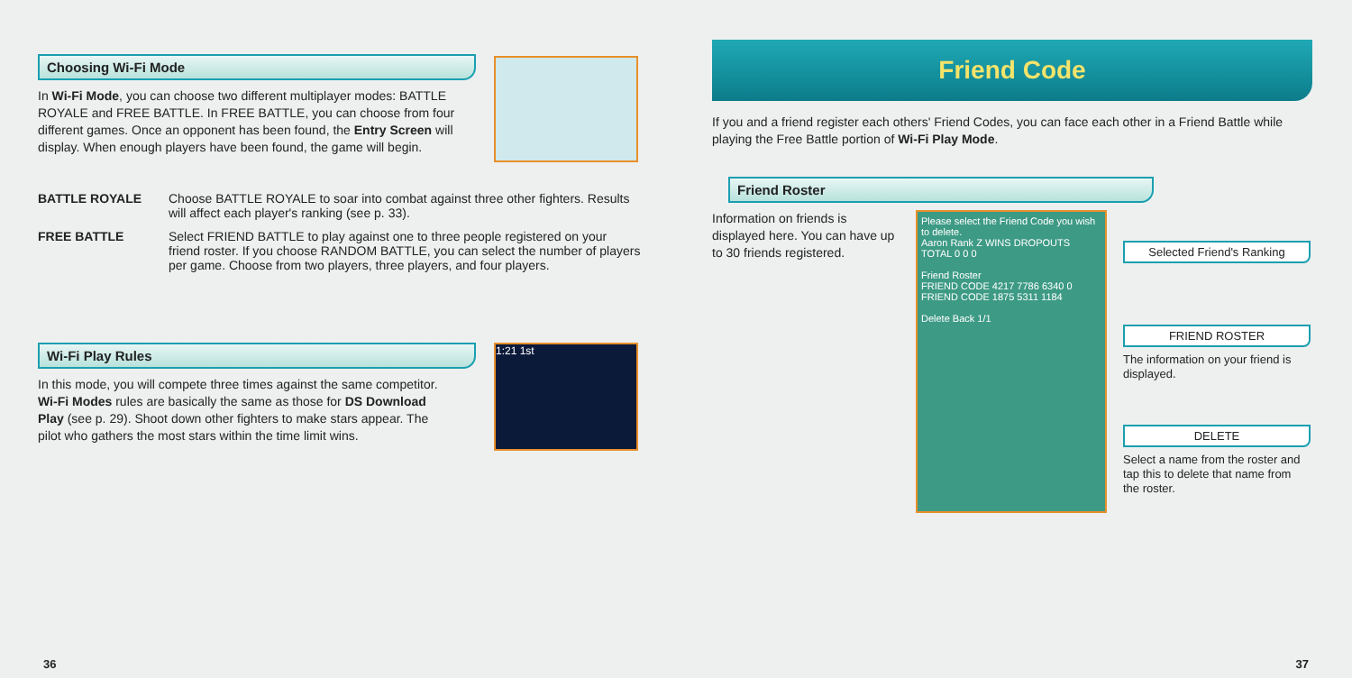Choosing Wi-Fi Mode
In Wi-Fi Mode, you can choose two different multiplayer modes: BATTLE ROYALE and FREE BATTLE. In FREE BATTLE, you can choose from four different games. Once an opponent has been found, the Entry Screen will display. When enough players have been found, the game will begin.
BATTLE ROYALE Choose BATTLE ROYALE to soar into combat against three other fighters. Results will affect each player's ranking (see p. 33).
FREE BATTLE Select FRIEND BATTLE to play against one to three people registered on your friend roster. If you choose RANDOM BATTLE, you can select the number of players per game. Choose from two players, three players, and four players.
Wi-Fi Play Rules
In this mode, you will compete three times against the same competitor. Wi-Fi Modes rules are basically the same as those for DS Download Play (see p. 29). Shoot down other fighters to make stars appear. The pilot who gathers the most stars within the time limit wins.
1:21 1st
36
Friend Code
If you and a friend register each others' Friend Codes, you can face each other in a Friend Battle while playing the Free Battle portion of Wi-Fi Play Mode.
Friend Roster
Information on friends is displayed here. You can have up to 30 friends registered.
Please select the Friend Code you wish to delete.
Aaron Rank Z WINS DROPOUTS TOTAL 0 0 0
Friend Roster
FRIEND CODE 4217 7786 6340 0
FRIEND CODE 1875 5311 1184
Delete Back 1/1
Selected Friend's Ranking
FRIEND ROSTER
The information on your friend is displayed.
DELETE
Select a name from the roster and tap this to delete that name from the roster.
37